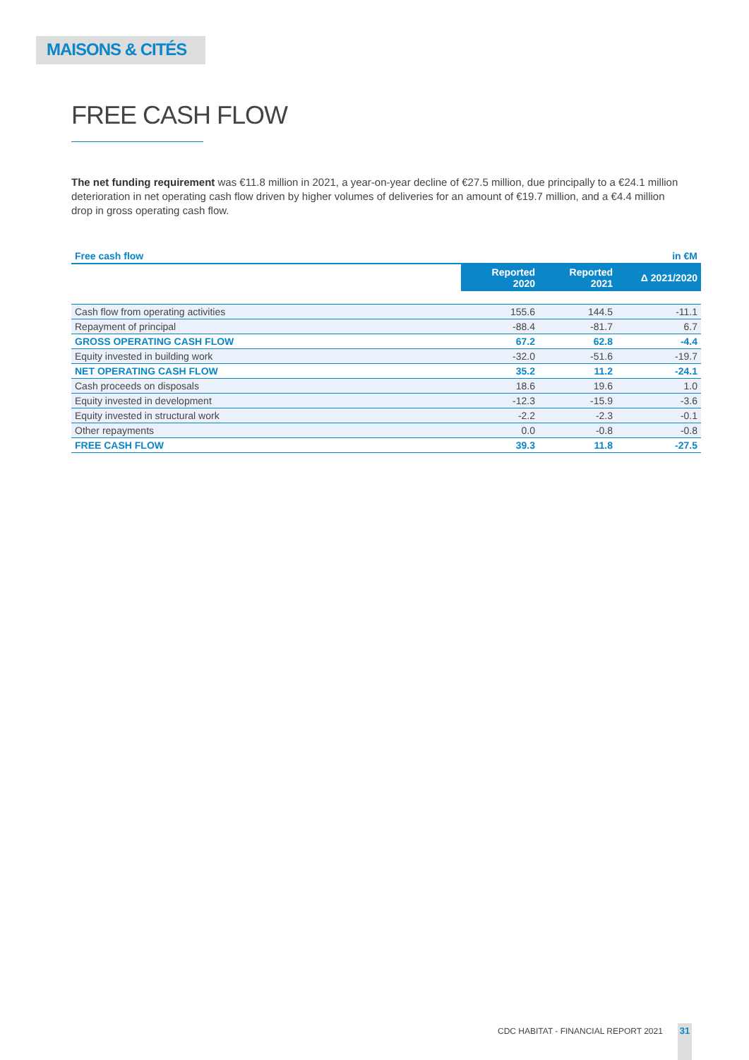MAISONS & CITÉS
FREE CASH FLOW
The net funding requirement was €11.8 million in 2021, a year-on-year decline of €27.5 million, due principally to a €24.1 million deterioration in net operating cash flow driven by higher volumes of deliveries for an amount of €19.7 million, and a €4.4 million drop in gross operating cash flow.
| Free cash flow | | | in €M |
| --- | --- | --- | --- |
| | Reported 2020 | Reported 2021 | Δ 2021/2020 |
| Cash flow from operating activities | 155.6 | 144.5 | -11.1 |
| Repayment of principal | -88.4 | -81.7 | 6.7 |
| GROSS OPERATING CASH FLOW | 67.2 | 62.8 | -4.4 |
| Equity invested in building work | -32.0 | -51.6 | -19.7 |
| NET OPERATING CASH FLOW | 35.2 | 11.2 | -24.1 |
| Cash proceeds on disposals | 18.6 | 19.6 | 1.0 |
| Equity invested in development | -12.3 | -15.9 | -3.6 |
| Equity invested in structural work | -2.2 | -2.3 | -0.1 |
| Other repayments | 0.0 | -0.8 | -0.8 |
| FREE CASH FLOW | 39.3 | 11.8 | -27.5 |
CDC HABITAT - FINANCIAL REPORT 2021
31